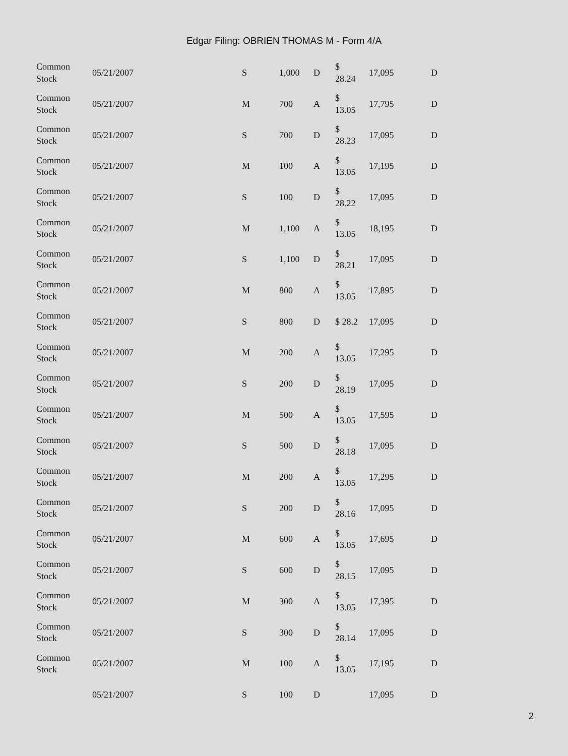Edgar Filing: OBRIEN THOMAS M - Form 4/A
| Common Stock | 05/21/2007 | S | 1,000 | D | $ 28.24 | 17,095 | D |
| Common Stock | 05/21/2007 | M | 700 | A | $ 13.05 | 17,795 | D |
| Common Stock | 05/21/2007 | S | 700 | D | $ 28.23 | 17,095 | D |
| Common Stock | 05/21/2007 | M | 100 | A | $ 13.05 | 17,195 | D |
| Common Stock | 05/21/2007 | S | 100 | D | $ 28.22 | 17,095 | D |
| Common Stock | 05/21/2007 | M | 1,100 | A | $ 13.05 | 18,195 | D |
| Common Stock | 05/21/2007 | S | 1,100 | D | $ 28.21 | 17,095 | D |
| Common Stock | 05/21/2007 | M | 800 | A | $ 13.05 | 17,895 | D |
| Common Stock | 05/21/2007 | S | 800 | D | $ 28.2 | 17,095 | D |
| Common Stock | 05/21/2007 | M | 200 | A | $ 13.05 | 17,295 | D |
| Common Stock | 05/21/2007 | S | 200 | D | $ 28.19 | 17,095 | D |
| Common Stock | 05/21/2007 | M | 500 | A | $ 13.05 | 17,595 | D |
| Common Stock | 05/21/2007 | S | 500 | D | $ 28.18 | 17,095 | D |
| Common Stock | 05/21/2007 | M | 200 | A | $ 13.05 | 17,295 | D |
| Common Stock | 05/21/2007 | S | 200 | D | $ 28.16 | 17,095 | D |
| Common Stock | 05/21/2007 | M | 600 | A | $ 13.05 | 17,695 | D |
| Common Stock | 05/21/2007 | S | 600 | D | $ 28.15 | 17,095 | D |
| Common Stock | 05/21/2007 | M | 300 | A | $ 13.05 | 17,395 | D |
| Common Stock | 05/21/2007 | S | 300 | D | $ 28.14 | 17,095 | D |
| Common Stock | 05/21/2007 | M | 100 | A | $ 13.05 | 17,195 | D |
| | 05/21/2007 | S | 100 | D | | 17,095 | D |
2